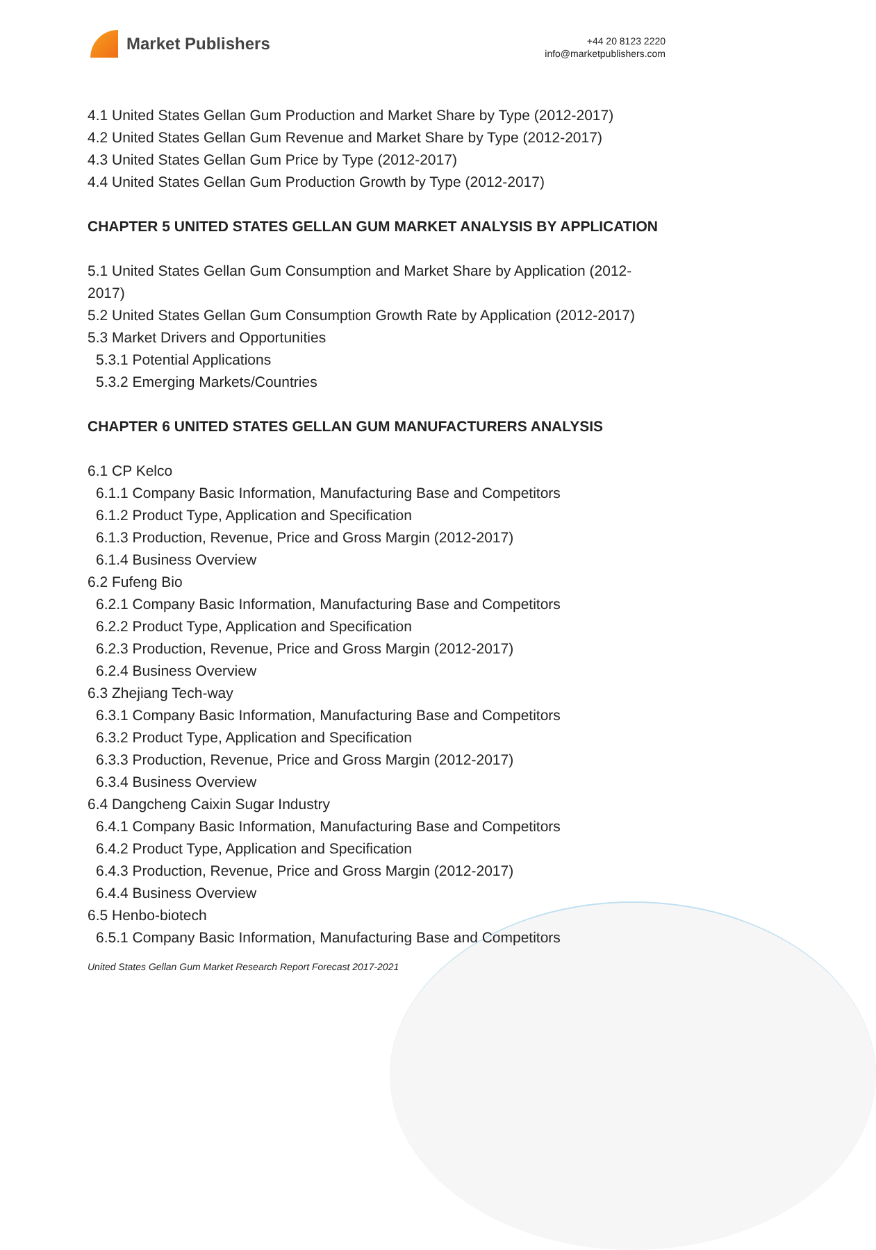Market Publishers
+44 20 8123 2220
info@marketpublishers.com
4.1 United States Gellan Gum Production and Market Share by Type (2012-2017)
4.2 United States Gellan Gum Revenue and Market Share by Type (2012-2017)
4.3 United States Gellan Gum Price by Type (2012-2017)
4.4 United States Gellan Gum Production Growth by Type (2012-2017)
CHAPTER 5 UNITED STATES GELLAN GUM MARKET ANALYSIS BY APPLICATION
5.1 United States Gellan Gum Consumption and Market Share by Application (2012-2017)
5.2 United States Gellan Gum Consumption Growth Rate by Application (2012-2017)
5.3 Market Drivers and Opportunities
5.3.1 Potential Applications
5.3.2 Emerging Markets/Countries
CHAPTER 6 UNITED STATES GELLAN GUM MANUFACTURERS ANALYSIS
6.1 CP Kelco
6.1.1 Company Basic Information, Manufacturing Base and Competitors
6.1.2 Product Type, Application and Specification
6.1.3 Production, Revenue, Price and Gross Margin (2012-2017)
6.1.4 Business Overview
6.2 Fufeng Bio
6.2.1 Company Basic Information, Manufacturing Base and Competitors
6.2.2 Product Type, Application and Specification
6.2.3 Production, Revenue, Price and Gross Margin (2012-2017)
6.2.4 Business Overview
6.3 Zhejiang Tech-way
6.3.1 Company Basic Information, Manufacturing Base and Competitors
6.3.2 Product Type, Application and Specification
6.3.3 Production, Revenue, Price and Gross Margin (2012-2017)
6.3.4 Business Overview
6.4 Dangcheng Caixin Sugar Industry
6.4.1 Company Basic Information, Manufacturing Base and Competitors
6.4.2 Product Type, Application and Specification
6.4.3 Production, Revenue, Price and Gross Margin (2012-2017)
6.4.4 Business Overview
6.5 Henbo-biotech
6.5.1 Company Basic Information, Manufacturing Base and Competitors
United States Gellan Gum Market Research Report Forecast 2017-2021